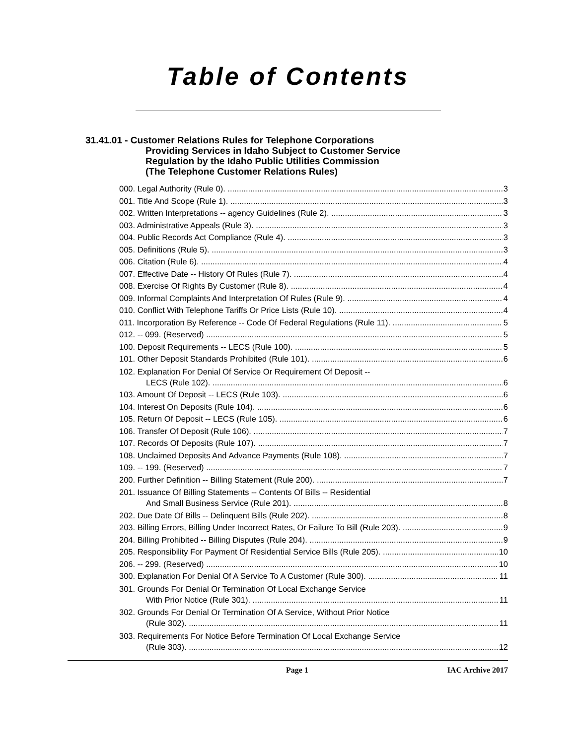Table of Contents
31.41.01 - Customer Relations Rules for Telephone Corporations
Providing Services in Idaho Subject to Customer Service
Regulation by the Idaho Public Utilities Commission
(The Telephone Customer Relations Rules)
000. Legal Authority (Rule 0). 3
001. Title And Scope (Rule 1). 3
002. Written Interpretations -- agency Guidelines (Rule 2). 3
003. Administrative Appeals (Rule 3). 3
004. Public Records Act Compliance (Rule 4). 3
005. Definitions (Rule 5). 3
006. Citation (Rule 6). 4
007. Effective Date -- History Of Rules (Rule 7). 4
008. Exercise Of Rights By Customer (Rule 8). 4
009. Informal Complaints And Interpretation Of Rules (Rule 9). 4
010. Conflict With Telephone Tariffs Or Price Lists (Rule 10). 4
011. Incorporation By Reference -- Code Of Federal Regulations (Rule 11). 5
012. -- 099. (Reserved) 5
100. Deposit Requirements -- LECS (Rule 100). 5
101. Other Deposit Standards Prohibited (Rule 101). 6
102. Explanation For Denial Of Service Or Requirement Of Deposit --
LECS (Rule 102). 6
103. Amount Of Deposit -- LECS (Rule 103). 6
104. Interest On Deposits (Rule 104). 6
105. Return Of Deposit -- LECS (Rule 105). 6
106. Transfer Of Deposit (Rule 106). 7
107. Records Of Deposits (Rule 107). 7
108. Unclaimed Deposits And Advance Payments (Rule 108). 7
109. -- 199. (Reserved) 7
200. Further Definition -- Billing Statement (Rule 200). 7
201. Issuance Of Billing Statements -- Contents Of Bills -- Residential
And Small Business Service (Rule 201). 8
202. Due Date Of Bills -- Delinquent Bills (Rule 202). 8
203. Billing Errors, Billing Under Incorrect Rates, Or Failure To Bill (Rule 203). 9
204. Billing Prohibited -- Billing Disputes (Rule 204). 9
205. Responsibility For Payment Of Residential Service Bills (Rule 205). 10
206. -- 299. (Reserved) 10
300. Explanation For Denial Of A Service To A Customer (Rule 300). 11
301. Grounds For Denial Or Termination Of Local Exchange Service
With Prior Notice (Rule 301). 11
302. Grounds For Denial Or Termination Of A Service, Without Prior Notice
(Rule 302). 11
303. Requirements For Notice Before Termination Of Local Exchange Service
(Rule 303). 12
Page 1 IAC Archive 2017